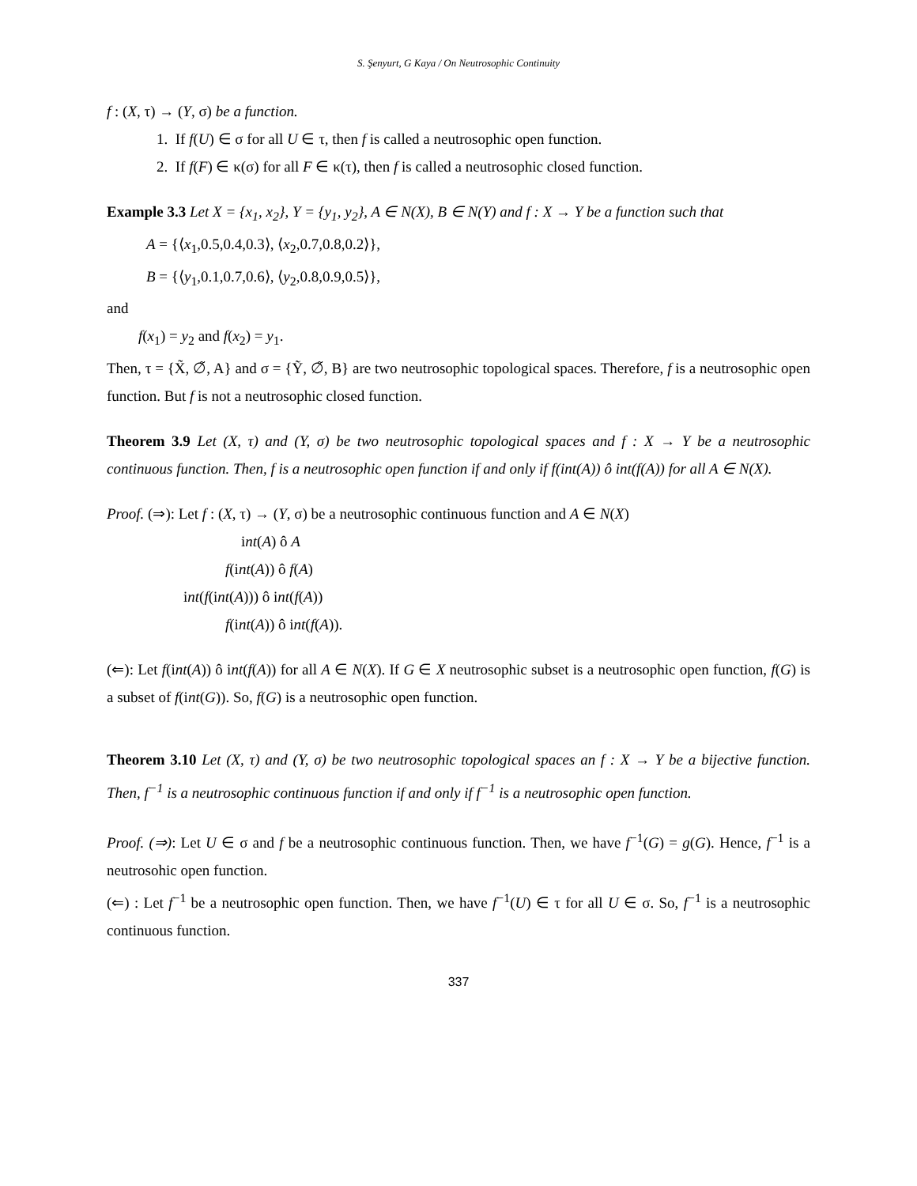S. Şenyurt, G Kaya / On Neutrosophic Continuity
f : (X, τ) → (Y, σ) be a function.
1. If f(U) ∈ σ for all U ∈ τ, then f is called a neutrosophic open function.
2. If f(F) ∈ κ(σ) for all F ∈ κ(τ), then f is called a neutrosophic closed function.
Example 3.3 Let X = {x<sub>1</sub>, x<sub>2</sub>}, Y = {y<sub>1</sub>, y<sub>2</sub>}, A ∈ N(X), B ∈ N(Y) and f : X → Y be a function such that
A = {⟨x<sub>1</sub>,0.5,0.4,0.3⟩, ⟨x<sub>2</sub>,0.7,0.8,0.2⟩},
B = {⟨y<sub>1</sub>,0.1,0.7,0.6⟩, ⟨y<sub>2</sub>,0.8,0.9,0.5⟩},
and
f(x<sub>1</sub>) = y<sub>2</sub> and f(x<sub>2</sub>) = y<sub>1</sub>.
Then, τ = {X̃, ∅̃, A} and σ = {Ỹ, ∅̃, B} are two neutrosophic topological spaces. Therefore, f is a neutrosophic open function. But f is not a neutrosophic closed function.
Theorem 3.9 Let (X, τ) and (Y, σ) be two neutrosophic topological spaces and f : X → Y be a neutrosophic continuous function. Then, f is a neutrosophic open function if and only if f(int(A)) ô int(f(A)) for all A ∈ N(X).
Proof. (⇒): Let f : (X, τ) → (Y, σ) be a neutrosophic continuous function and A ∈ N(X)
int(A) ô A
f(int(A)) ô f(A)
int(f(int(A))) ô int(f(A))
f(int(A)) ô int(f(A)).
(⇐): Let f(int(A)) ô int(f(A)) for all A ∈ N(X). If G ∈ X neutrosophic subset is a neutrosophic open function, f(G) is a subset of f(int(G)). So, f(G) is a neutrosophic open function.
Theorem 3.10 Let (X, τ) and (Y, σ) be two neutrosophic topological spaces an f : X → Y be a bijective function. Then, f<sup>−1</sup> is a neutrosophic continuous function if and only if f<sup>−1</sup> is a neutrosophic open function.
Proof. (⇒): Let U ∈ σ and f be a neutrosophic continuous function. Then, we have f<sup>−1</sup>(G) = g(G). Hence, f<sup>−1</sup> is a neutrosohic open function.
(⇐) : Let f<sup>−1</sup> be a neutrosophic open function. Then, we have f<sup>−1</sup>(U) ∈ τ for all U ∈ σ. So, f<sup>−1</sup> is a neutrosophic continuous function.
337